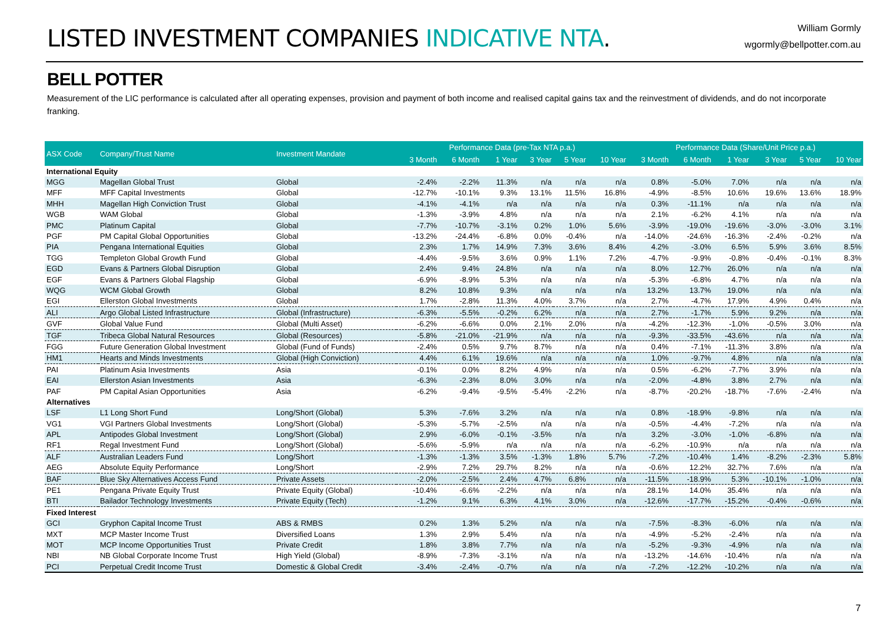LISTED INVESTMENT COMPANIES INDICATIVE NTA.
William Gormly
wgormly@bellpotter.com.au
BELL POTTER
Measurement of the LIC performance is calculated after all operating expenses, provision and payment of both income and realised capital gains tax and the reinvestment of dividends, and do not incorporate franking.
| ASX Code | Company/Trust Name | Investment Mandate | Performance Data (pre-Tax NTA p.a.) | | | | | | Performance Data (Share/Unit Price p.a.) | | | | | |
| --- | --- | --- | --- | --- | --- | --- | --- | --- | --- | --- | --- | --- | --- | --- |
| | | | 3 Month | 6 Month | 1 Year | 3 Year | 5 Year | 10 Year | 3 Month | 6 Month | 1 Year | 3 Year | 5 Year | 10 Year |
| International Equity | | | | | | | | | | | | | | |
| MGG | Magellan Global Trust | Global | -2.4% | -2.2% | 11.3% | n/a | n/a | n/a | 0.8% | -5.0% | 7.0% | n/a | n/a | n/a |
| MFF | MFF Capital Investments | Global | -12.7% | -10.1% | 9.3% | 13.1% | 11.5% | 16.8% | -4.9% | -8.5% | 10.6% | 19.6% | 13.6% | 18.9% |
| MHH | Magellan High Conviction Trust | Global | -4.1% | -4.1% | n/a | n/a | n/a | n/a | 0.3% | -11.1% | n/a | n/a | n/a | n/a |
| WGB | WAM Global | Global | -1.3% | -3.9% | 4.8% | n/a | n/a | n/a | 2.1% | -6.2% | 4.1% | n/a | n/a | n/a |
| PMC | Platinum Capital | Global | -7.7% | -10.7% | -3.1% | 0.2% | 1.0% | 5.6% | -3.9% | -19.0% | -19.6% | -3.0% | -3.0% | 3.1% |
| PGF | PM Capital Global Opportunities | Global | -13.2% | -24.4% | -6.8% | 0.0% | -0.4% | n/a | -14.0% | -24.6% | -16.3% | -2.4% | -0.2% | n/a |
| PIA | Pengana International Equities | Global | 2.3% | 1.7% | 14.9% | 7.3% | 3.6% | 8.4% | 4.2% | -3.0% | 6.5% | 5.9% | 3.6% | 8.5% |
| TGG | Templeton Global Growth Fund | Global | -4.4% | -9.5% | 3.6% | 0.9% | 1.1% | 7.2% | -4.7% | -9.9% | -0.8% | -0.4% | -0.1% | 8.3% |
| EGD | Evans & Partners Global Disruption | Global | 2.4% | 9.4% | 24.8% | n/a | n/a | n/a | 8.0% | 12.7% | 26.0% | n/a | n/a | n/a |
| EGF | Evans & Partners Global Flagship | Global | -6.9% | -8.9% | 5.3% | n/a | n/a | n/a | -5.3% | -6.8% | 4.7% | n/a | n/a | n/a |
| WQG | WCM Global Growth | Global | 8.2% | 10.8% | 9.3% | n/a | n/a | n/a | 13.2% | 13.7% | 19.0% | n/a | n/a | n/a |
| EGI | Ellerston Global Investments | Global | 1.7% | -2.8% | 11.3% | 4.0% | 3.7% | n/a | 2.7% | -4.7% | 17.9% | 4.9% | 0.4% | n/a |
| ALI | Argo Global Listed Infrastructure | Global (Infrastructure) | -6.3% | -5.5% | -0.2% | 6.2% | n/a | n/a | 2.7% | -1.7% | 5.9% | 9.2% | n/a | n/a |
| GVF | Global Value Fund | Global (Multi Asset) | -6.2% | -6.6% | 0.0% | 2.1% | 2.0% | n/a | -4.2% | -12.3% | -1.0% | -0.5% | 3.0% | n/a |
| TGF | Tribeca Global Natural Resources | Global (Resources) | -5.8% | -21.0% | -21.9% | n/a | n/a | n/a | -9.3% | -33.5% | -43.6% | n/a | n/a | n/a |
| FGG | Future Generation Global Investment | Global (Fund of Funds) | -2.4% | 0.5% | 9.7% | 8.7% | n/a | n/a | 0.4% | -7.1% | -11.3% | 3.8% | n/a | n/a |
| HM1 | Hearts and Minds Investments | Global (High Conviction) | 4.4% | 6.1% | 19.6% | n/a | n/a | n/a | 1.0% | -9.7% | 4.8% | n/a | n/a | n/a |
| PAI | Platinum Asia Investments | Asia | -0.1% | 0.0% | 8.2% | 4.9% | n/a | n/a | 0.5% | -6.2% | -7.7% | 3.9% | n/a | n/a |
| EAI | Ellerston Asian Investments | Asia | -6.3% | -2.3% | 8.0% | 3.0% | n/a | n/a | -2.0% | -4.8% | 3.8% | 2.7% | n/a | n/a |
| PAF | PM Capital Asian Opportunities | Asia | -6.2% | -9.4% | -9.5% | -5.4% | -2.2% | n/a | -8.7% | -20.2% | -18.7% | -7.6% | -2.4% | n/a |
| Alternatives | | | | | | | | | | | | | | |
| LSF | L1 Long Short Fund | Long/Short (Global) | 5.3% | -7.6% | 3.2% | n/a | n/a | n/a | 0.8% | -18.9% | -9.8% | n/a | n/a | n/a |
| VG1 | VGI Partners Global Investments | Long/Short (Global) | -5.3% | -5.7% | -2.5% | n/a | n/a | n/a | -0.5% | -4.4% | -7.2% | n/a | n/a | n/a |
| APL | Antipodes Global Investment | Long/Short (Global) | 2.9% | -6.0% | -0.1% | -3.5% | n/a | n/a | 3.2% | -3.0% | -1.0% | -6.8% | n/a | n/a |
| RF1 | Regal Investment Fund | Long/Short (Global) | -5.6% | -5.9% | n/a | n/a | n/a | n/a | -6.2% | -10.9% | n/a | n/a | n/a | n/a |
| ALF | Australian Leaders Fund | Long/Short | -1.3% | -1.3% | 3.5% | -1.3% | 1.8% | 5.7% | -7.2% | -10.4% | 1.4% | -8.2% | -2.3% | 5.8% |
| AEG | Absolute Equity Performance | Long/Short | -2.9% | 7.2% | 29.7% | 8.2% | n/a | n/a | -0.6% | 12.2% | 32.7% | 7.6% | n/a | n/a |
| BAF | Blue Sky Alternatives Access Fund | Private Assets | -2.0% | -2.5% | 2.4% | 4.7% | 6.8% | n/a | -11.5% | -18.9% | 5.3% | -10.1% | -1.0% | n/a |
| PE1 | Pengana Private Equity Trust | Private Equity (Global) | -10.4% | -6.6% | -2.2% | n/a | n/a | n/a | 28.1% | 14.0% | 35.4% | n/a | n/a | n/a |
| BTI | Bailador Technology Investments | Private Equity (Tech) | -1.2% | 9.1% | 6.3% | 4.1% | 3.0% | n/a | -12.6% | -17.7% | -15.2% | -0.4% | -0.6% | n/a |
| Fixed Interest | | | | | | | | | | | | | | |
| GCI | Gryphon Capital Income Trust | ABS & RMBS | 0.2% | 1.3% | 5.2% | n/a | n/a | n/a | -7.5% | -8.3% | -6.0% | n/a | n/a | n/a |
| MXT | MCP Master Income Trust | Diversified Loans | 1.3% | 2.9% | 5.4% | n/a | n/a | n/a | -4.9% | -5.2% | -2.4% | n/a | n/a | n/a |
| MOT | MCP Income Opportunities Trust | Private Credit | 1.8% | 3.8% | 7.7% | n/a | n/a | n/a | -5.2% | -9.3% | -4.9% | n/a | n/a | n/a |
| NBI | NB Global Corporate Income Trust | High Yield (Global) | -8.9% | -7.3% | -3.1% | n/a | n/a | n/a | -13.2% | -14.6% | -10.4% | n/a | n/a | n/a |
| PCI | Perpetual Credit Income Trust | Domestic & Global Credit | -3.4% | -2.4% | -0.7% | n/a | n/a | n/a | -7.2% | -12.2% | -10.2% | n/a | n/a | n/a |
7